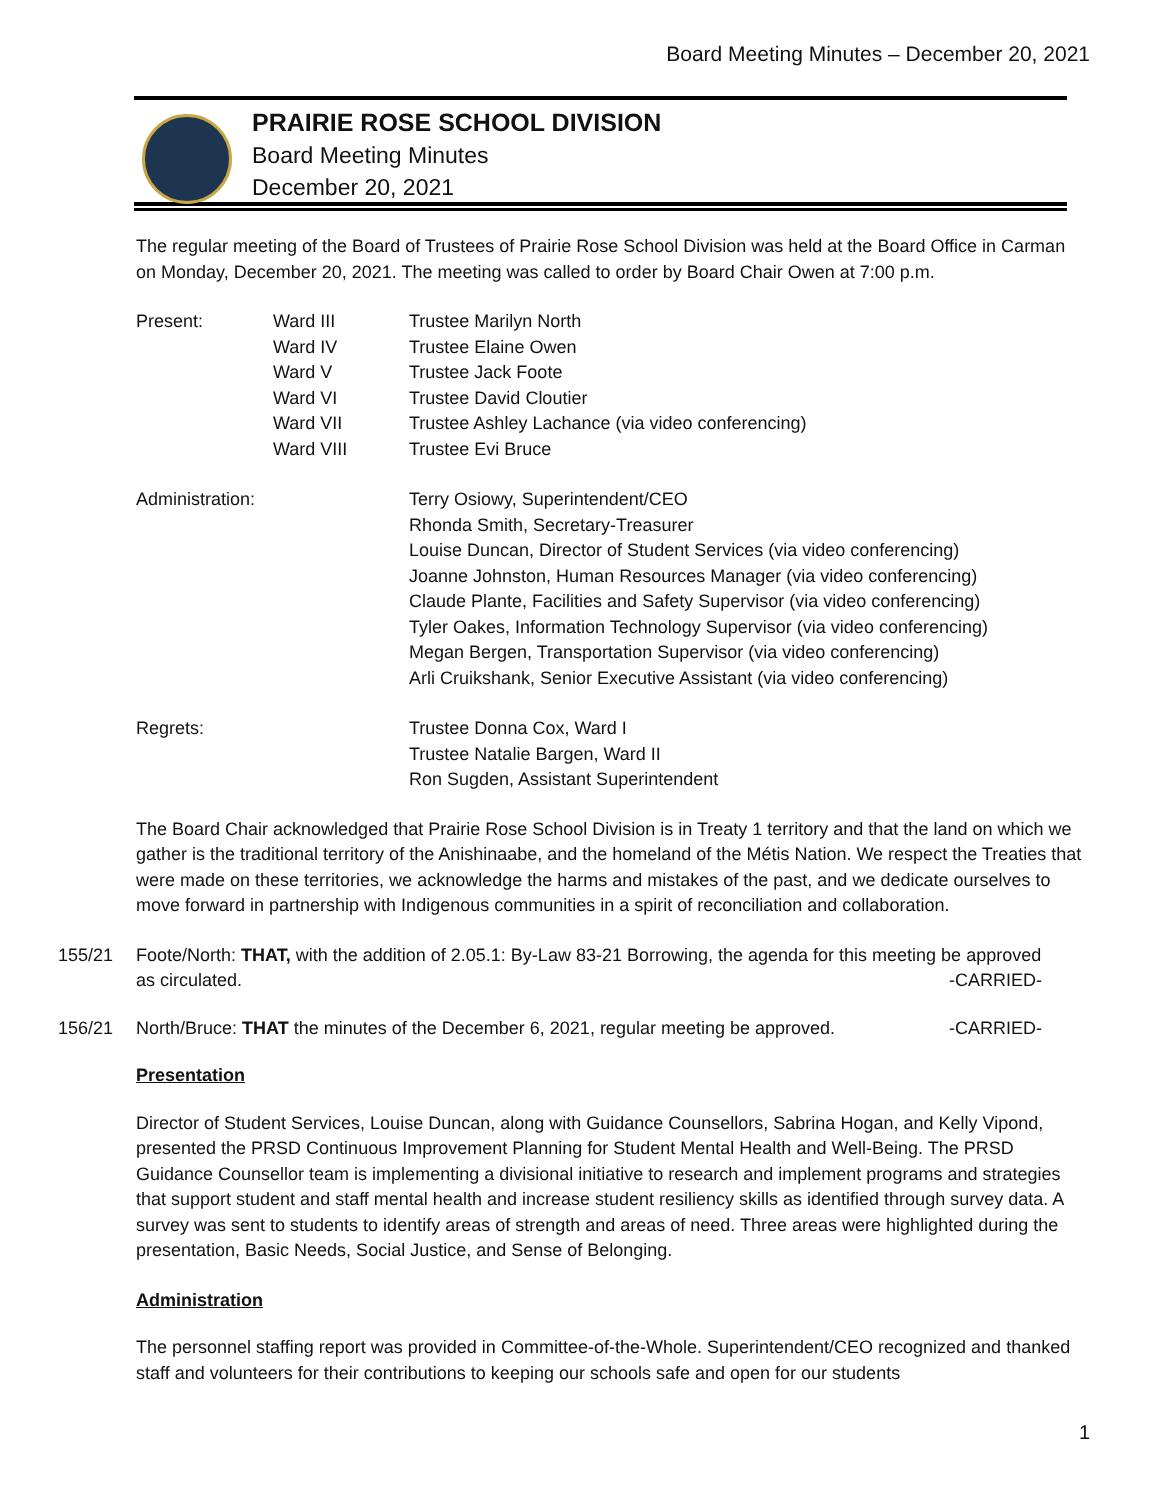Board Meeting Minutes – December 20, 2021
PRAIRIE ROSE SCHOOL DIVISION
Board Meeting Minutes
December 20, 2021
The regular meeting of the Board of Trustees of Prairie Rose School Division was held at the Board Office in Carman on Monday, December 20, 2021. The meeting was called to order by Board Chair Owen at 7:00 p.m.
| Present: | Ward III | Trustee Marilyn North |
| | Ward IV | Trustee Elaine Owen |
| | Ward V | Trustee Jack Foote |
| | Ward VI | Trustee David Cloutier |
| | Ward VII | Trustee Ashley Lachance (via video conferencing) |
| | Ward VIII | Trustee Evi Bruce |
| Administration: | | Terry Osiowy, Superintendent/CEO Rhonda Smith, Secretary-Treasurer Louise Duncan, Director of Student Services (via video conferencing) Joanne Johnston, Human Resources Manager (via video conferencing) Claude Plante, Facilities and Safety Supervisor (via video conferencing) Tyler Oakes, Information Technology Supervisor (via video conferencing) Megan Bergen, Transportation Supervisor (via video conferencing) Arli Cruikshank, Senior Executive Assistant (via video conferencing) |
| Regrets: | | Trustee Donna Cox, Ward I Trustee Natalie Bargen, Ward II Ron Sugden, Assistant Superintendent |
The Board Chair acknowledged that Prairie Rose School Division is in Treaty 1 territory and that the land on which we gather is the traditional territory of the Anishinaabe, and the homeland of the Métis Nation. We respect the Treaties that were made on these territories, we acknowledge the harms and mistakes of the past, and we dedicate ourselves to move forward in partnership with Indigenous communities in a spirit of reconciliation and collaboration.
155/21 Foote/North: THAT, with the addition of 2.05.1: By-Law 83-21 Borrowing, the agenda for this meeting be approved as circulated. -CARRIED-
156/21 North/Bruce: THAT the minutes of the December 6, 2021, regular meeting be approved. -CARRIED-
Presentation
Director of Student Services, Louise Duncan, along with Guidance Counsellors, Sabrina Hogan, and Kelly Vipond, presented the PRSD Continuous Improvement Planning for Student Mental Health and Well-Being. The PRSD Guidance Counsellor team is implementing a divisional initiative to research and implement programs and strategies that support student and staff mental health and increase student resiliency skills as identified through survey data. A survey was sent to students to identify areas of strength and areas of need. Three areas were highlighted during the presentation, Basic Needs, Social Justice, and Sense of Belonging.
Administration
The personnel staffing report was provided in Committee-of-the-Whole. Superintendent/CEO recognized and thanked staff and volunteers for their contributions to keeping our schools safe and open for our students
1